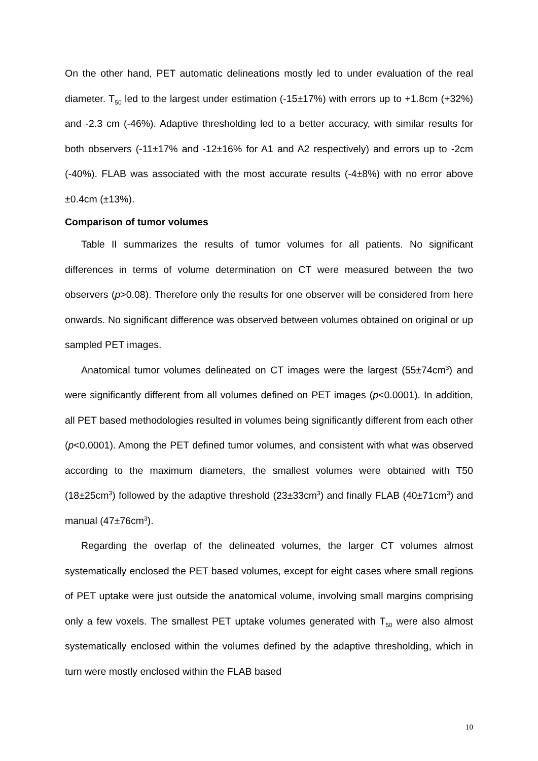On the other hand, PET automatic delineations mostly led to under evaluation of the real diameter. T<sub>50</sub> led to the largest under estimation (-15±17%) with errors up to +1.8cm (+32%) and -2.3 cm (-46%). Adaptive thresholding led to a better accuracy, with similar results for both observers (-11±17% and -12±16% for A1 and A2 respectively) and errors up to -2cm (-40%). FLAB was associated with the most accurate results (-4±8%) with no error above ±0.4cm (±13%).
Comparison of tumor volumes
Table II summarizes the results of tumor volumes for all patients. No significant differences in terms of volume determination on CT were measured between the two observers (p>0.08). Therefore only the results for one observer will be considered from here onwards. No significant difference was observed between volumes obtained on original or up sampled PET images.
Anatomical tumor volumes delineated on CT images were the largest (55±74cm<sup>3</sup>) and were significantly different from all volumes defined on PET images (p<0.0001). In addition, all PET based methodologies resulted in volumes being significantly different from each other (p<0.0001). Among the PET defined tumor volumes, and consistent with what was observed according to the maximum diameters, the smallest volumes were obtained with T50 (18±25cm<sup>3</sup>) followed by the adaptive threshold (23±33cm<sup>3</sup>) and finally FLAB (40±71cm<sup>3</sup>) and manual (47±76cm<sup>3</sup>).
Regarding the overlap of the delineated volumes, the larger CT volumes almost systematically enclosed the PET based volumes, except for eight cases where small regions of PET uptake were just outside the anatomical volume, involving small margins comprising only a few voxels. The smallest PET uptake volumes generated with T<sub>50</sub> were also almost systematically enclosed within the volumes defined by the adaptive thresholding, which in turn were mostly enclosed within the FLAB based
10